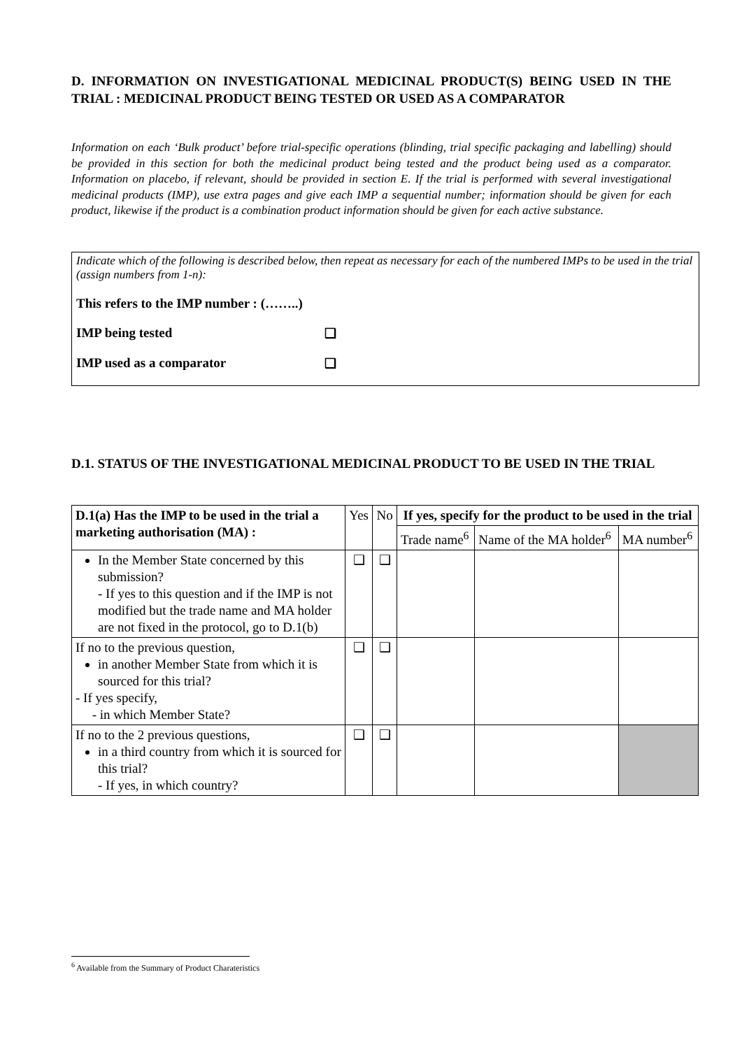D. INFORMATION ON INVESTIGATIONAL MEDICINAL PRODUCT(S) BEING USED IN THE TRIAL : MEDICINAL PRODUCT BEING TESTED OR USED AS A COMPARATOR
Information on each ‘Bulk product’ before trial-specific operations (blinding, trial specific packaging and labelling) should be provided in this section for both the medicinal product being tested and the product being used as a comparator. Information on placebo, if relevant, should be provided in section E. If the trial is performed with several investigational medicinal products (IMP), use extra pages and give each IMP a sequential number; information should be given for each product, likewise if the product is a combination product information should be given for each active substance.
Indicate which of the following is described below, then repeat as necessary for each of the numbered IMPs to be used in the trial (assign numbers from 1-n):
This refers to the IMP number : (……..)
IMP being tested ❑
IMP used as a comparator ❑
D.1. STATUS OF THE INVESTIGATIONAL MEDICINAL PRODUCT TO BE USED IN THE TRIAL
| D.1(a) Has the IMP to be used in the trial a marketing authorisation (MA) : | Yes | No | If yes, specify for the product to be used in the trial | | |
| | | | Trade name<sup>6</sup> | Name of the MA holder<sup>6</sup> | MA number<sup>6</sup> |
| In the Member State concerned by this submission? - If yes to this question and if the IMP is not modified but the trade name and MA holder are not fixed in the protocol, go to D.1(b) | ❑ | ❑ | | | |
| If no to the previous question, in another Member State from which it is sourced for this trial? - If yes specify, - in which Member State? | ❑ | ❑ | | | |
| If no to the 2 previous questions, in a third country from which it is sourced for this trial? - If yes, in which country? | ❑ | ❑ | | | |
<sup>6</sup> Available from the Summary of Product Charateristics